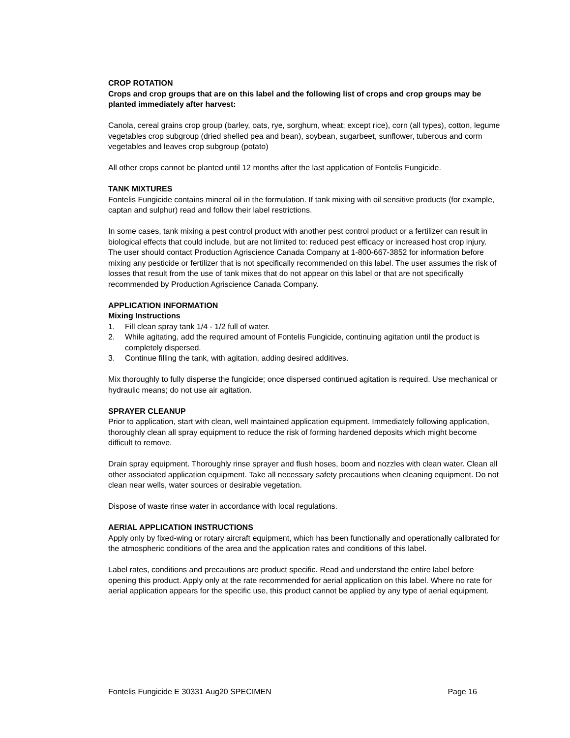CROP ROTATION
Crops and crop groups that are on this label and the following list of crops and crop groups may be planted immediately after harvest:
Canola, cereal grains crop group (barley, oats, rye, sorghum, wheat; except rice), corn (all types), cotton, legume vegetables crop subgroup (dried shelled pea and bean), soybean, sugarbeet, sunflower, tuberous and corm vegetables and leaves crop subgroup (potato)
All other crops cannot be planted until 12 months after the last application of Fontelis Fungicide.
TANK MIXTURES
Fontelis Fungicide contains mineral oil in the formulation. If tank mixing with oil sensitive products (for example, captan and sulphur) read and follow their label restrictions.
In some cases, tank mixing a pest control product with another pest control product or a fertilizer can result in biological effects that could include, but are not limited to: reduced pest efficacy or increased host crop injury. The user should contact Production Agriscience Canada Company at 1-800-667-3852 for information before mixing any pesticide or fertilizer that is not specifically recommended on this label. The user assumes the risk of losses that result from the use of tank mixes that do not appear on this label or that are not specifically recommended by Production Agriscience Canada Company.
APPLICATION INFORMATION
Mixing Instructions
1. Fill clean spray tank 1/4 - 1/2 full of water.
2. While agitating, add the required amount of Fontelis Fungicide, continuing agitation until the product is completely dispersed.
3. Continue filling the tank, with agitation, adding desired additives.
Mix thoroughly to fully disperse the fungicide; once dispersed continued agitation is required. Use mechanical or hydraulic means; do not use air agitation.
SPRAYER CLEANUP
Prior to application, start with clean, well maintained application equipment. Immediately following application, thoroughly clean all spray equipment to reduce the risk of forming hardened deposits which might become difficult to remove.
Drain spray equipment. Thoroughly rinse sprayer and flush hoses, boom and nozzles with clean water. Clean all other associated application equipment. Take all necessary safety precautions when cleaning equipment. Do not clean near wells, water sources or desirable vegetation.
Dispose of waste rinse water in accordance with local regulations.
AERIAL APPLICATION INSTRUCTIONS
Apply only by fixed-wing or rotary aircraft equipment, which has been functionally and operationally calibrated for the atmospheric conditions of the area and the application rates and conditions of this label.
Label rates, conditions and precautions are product specific. Read and understand the entire label before opening this product. Apply only at the rate recommended for aerial application on this label. Where no rate for aerial application appears for the specific use, this product cannot be applied by any type of aerial equipment.
Fontelis Fungicide E 30331 Aug20 SPECIMEN Page 16